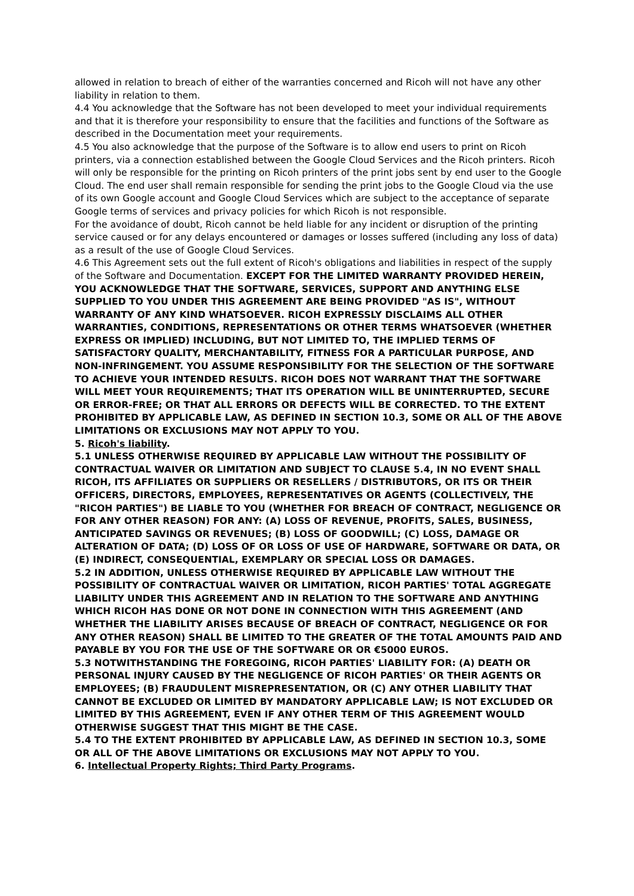allowed in relation to breach of either of the warranties concerned and Ricoh will not have any other liability in relation to them.
4.4 You acknowledge that the Software has not been developed to meet your individual requirements and that it is therefore your responsibility to ensure that the facilities and functions of the Software as described in the Documentation meet your requirements.
4.5 You also acknowledge that the purpose of the Software is to allow end users to print on Ricoh printers, via a connection established between the Google Cloud Services and the Ricoh printers. Ricoh will only be responsible for the printing on Ricoh printers of the print jobs sent by end user to the Google Cloud. The end user shall remain responsible for sending the print jobs to the Google Cloud via the use of its own Google account and Google Cloud Services which are subject to the acceptance of separate Google terms of services and privacy policies for which Ricoh is not responsible.
For the avoidance of doubt, Ricoh cannot be held liable for any incident or disruption of the printing service caused or for any delays encountered or damages or losses suffered (including any loss of data) as a result of the use of Google Cloud Services.
4.6 This Agreement sets out the full extent of Ricoh's obligations and liabilities in respect of the supply of the Software and Documentation. EXCEPT FOR THE LIMITED WARRANTY PROVIDED HEREIN, YOU ACKNOWLEDGE THAT THE SOFTWARE, SERVICES, SUPPORT AND ANYTHING ELSE SUPPLIED TO YOU UNDER THIS AGREEMENT ARE BEING PROVIDED "AS IS", WITHOUT WARRANTY OF ANY KIND WHATSOEVER. RICOH EXPRESSLY DISCLAIMS ALL OTHER WARRANTIES, CONDITIONS, REPRESENTATIONS OR OTHER TERMS WHATSOEVER (WHETHER EXPRESS OR IMPLIED) INCLUDING, BUT NOT LIMITED TO, THE IMPLIED TERMS OF SATISFACTORY QUALITY, MERCHANTABILITY, FITNESS FOR A PARTICULAR PURPOSE, AND NON-INFRINGEMENT. YOU ASSUME RESPONSIBILITY FOR THE SELECTION OF THE SOFTWARE TO ACHIEVE YOUR INTENDED RESULTS. RICOH DOES NOT WARRANT THAT THE SOFTWARE WILL MEET YOUR REQUIREMENTS; THAT ITS OPERATION WILL BE UNINTERRUPTED, SECURE OR ERROR-FREE; OR THAT ALL ERRORS OR DEFECTS WILL BE CORRECTED. TO THE EXTENT PROHIBITED BY APPLICABLE LAW, AS DEFINED IN SECTION 10.3, SOME OR ALL OF THE ABOVE LIMITATIONS OR EXCLUSIONS MAY NOT APPLY TO YOU.
5. Ricoh's liability.
5.1 UNLESS OTHERWISE REQUIRED BY APPLICABLE LAW WITHOUT THE POSSIBILITY OF CONTRACTUAL WAIVER OR LIMITATION AND SUBJECT TO CLAUSE 5.4, IN NO EVENT SHALL RICOH, ITS AFFILIATES OR SUPPLIERS OR RESELLERS / DISTRIBUTORS, OR ITS OR THEIR OFFICERS, DIRECTORS, EMPLOYEES, REPRESENTATIVES OR AGENTS (COLLECTIVELY, THE "RICOH PARTIES") BE LIABLE TO YOU (WHETHER FOR BREACH OF CONTRACT, NEGLIGENCE OR FOR ANY OTHER REASON) FOR ANY: (A) LOSS OF REVENUE, PROFITS, SALES, BUSINESS, ANTICIPATED SAVINGS OR REVENUES; (B) LOSS OF GOODWILL; (C) LOSS, DAMAGE OR ALTERATION OF DATA; (D) LOSS OF OR LOSS OF USE OF HARDWARE, SOFTWARE OR DATA, OR (E) INDIRECT, CONSEQUENTIAL, EXEMPLARY OR SPECIAL LOSS OR DAMAGES.
5.2 IN ADDITION, UNLESS OTHERWISE REQUIRED BY APPLICABLE LAW WITHOUT THE POSSIBILITY OF CONTRACTUAL WAIVER OR LIMITATION, RICOH PARTIES' TOTAL AGGREGATE LIABILITY UNDER THIS AGREEMENT AND IN RELATION TO THE SOFTWARE AND ANYTHING WHICH RICOH HAS DONE OR NOT DONE IN CONNECTION WITH THIS AGREEMENT (AND WHETHER THE LIABILITY ARISES BECAUSE OF BREACH OF CONTRACT, NEGLIGENCE OR FOR ANY OTHER REASON) SHALL BE LIMITED TO THE GREATER OF THE TOTAL AMOUNTS PAID AND PAYABLE BY YOU FOR THE USE OF THE SOFTWARE OR OR €5000 EUROS.
5.3 NOTWITHSTANDING THE FOREGOING, RICOH PARTIES' LIABILITY FOR: (A) DEATH OR PERSONAL INJURY CAUSED BY THE NEGLIGENCE OF RICOH PARTIES' OR THEIR AGENTS OR EMPLOYEES; (B) FRAUDULENT MISREPRESENTATION, OR (C) ANY OTHER LIABILITY THAT CANNOT BE EXCLUDED OR LIMITED BY MANDATORY APPLICABLE LAW; IS NOT EXCLUDED OR LIMITED BY THIS AGREEMENT, EVEN IF ANY OTHER TERM OF THIS AGREEMENT WOULD OTHERWISE SUGGEST THAT THIS MIGHT BE THE CASE.
5.4 TO THE EXTENT PROHIBITED BY APPLICABLE LAW, AS DEFINED IN SECTION 10.3, SOME OR ALL OF THE ABOVE LIMITATIONS OR EXCLUSIONS MAY NOT APPLY TO YOU.
6. Intellectual Property Rights; Third Party Programs.